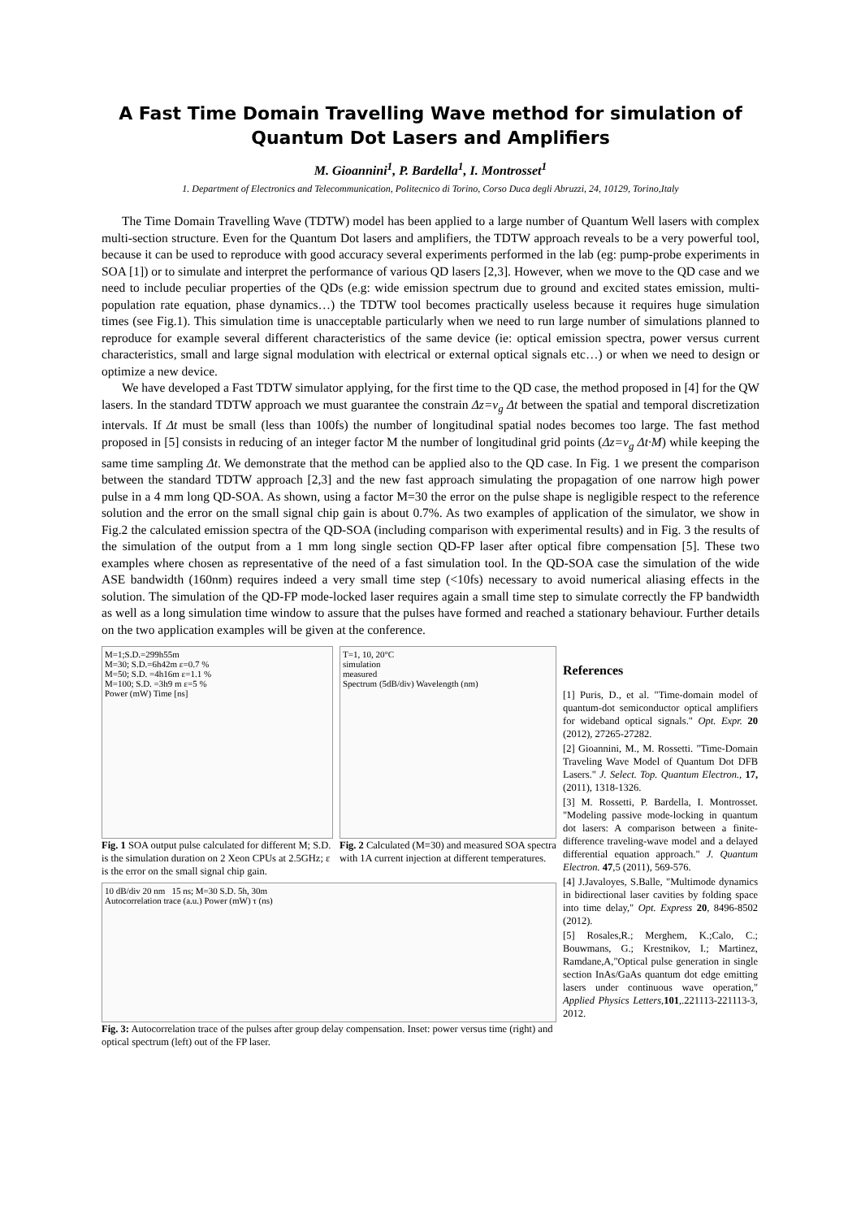A Fast Time Domain Travelling Wave method for simulation of Quantum Dot Lasers and Amplifiers
M. Gioannini<sup>1</sup>, P. Bardella<sup>1</sup>, I. Montrosset<sup>1</sup>
1. Department of Electronics and Telecommunication, Politecnico di Torino, Corso Duca degli Abruzzi, 24, 10129, Torino,Italy
The Time Domain Travelling Wave (TDTW) model has been applied to a large number of Quantum Well lasers with complex multi-section structure. Even for the Quantum Dot lasers and amplifiers, the TDTW approach reveals to be a very powerful tool, because it can be used to reproduce with good accuracy several experiments performed in the lab (eg: pump-probe experiments in SOA [1]) or to simulate and interpret the performance of various QD lasers [2,3]. However, when we move to the QD case and we need to include peculiar properties of the QDs (e.g: wide emission spectrum due to ground and excited states emission, multi-population rate equation, phase dynamics…) the TDTW tool becomes practically useless because it requires huge simulation times (see Fig.1). This simulation time is unacceptable particularly when we need to run large number of simulations planned to reproduce for example several different characteristics of the same device (ie: optical emission spectra, power versus current characteristics, small and large signal modulation with electrical or external optical signals etc…) or when we need to design or optimize a new device.
We have developed a Fast TDTW simulator applying, for the first time to the QD case, the method proposed in [4] for the QW lasers. In the standard TDTW approach we must guarantee the constrain Δz=v<sub>g</sub> Δt between the spatial and temporal discretization intervals. If Δt must be small (less than 100fs) the number of longitudinal spatial nodes becomes too large. The fast method proposed in [5] consists in reducing of an integer factor M the number of longitudinal grid points (Δz=v<sub>g</sub> Δt·M) while keeping the same time sampling Δt. We demonstrate that the method can be applied also to the QD case. In Fig. 1 we present the comparison between the standard TDTW approach [2,3] and the new fast approach simulating the propagation of one narrow high power pulse in a 4 mm long QD-SOA. As shown, using a factor M=30 the error on the pulse shape is negligible respect to the reference solution and the error on the small signal chip gain is about 0.7%. As two examples of application of the simulator, we show in Fig.2 the calculated emission spectra of the QD-SOA (including comparison with experimental results) and in Fig. 3 the results of the simulation of the output from a 1 mm long single section QD-FP laser after optical fibre compensation [5]. These two examples where chosen as representative of the need of a fast simulation tool. In the QD-SOA case the simulation of the wide ASE bandwidth (160nm) requires indeed a very small time step (<10fs) necessary to avoid numerical aliasing effects in the solution. The simulation of the QD-FP mode-locked laser requires again a small time step to simulate correctly the FP bandwidth as well as a long simulation time window to assure that the pulses have formed and reached a stationary behaviour. Further details on the two application examples will be given at the conference.
M=1;S.D.=299h55m
M=30; S.D.=6h42m ε=0.7 %
M=50; S.D. =4h16m ε=1.1 %
M=100; S.D. =3h9 m ε=5 %
Power (mW) Time [ns]
Fig. 1 SOA output pulse calculated for different M; S.D. is the simulation duration on 2 Xeon CPUs at 2.5GHz; ε is the error on the small signal chip gain.
T=1, 10, 20°C
simulation
measured
Spectrum (5dB/div) Wavelength (nm)
Fig. 2 Calculated (M=30) and measured SOA spectra with 1A current injection at different temperatures.
10 dB/div 20 nm 15 ns; M=30 S.D. 5h, 30m
Autocorrelation trace (a.u.) Power (mW) τ (ns)
Fig. 3: Autocorrelation trace of the pulses after group delay compensation. Inset: power versus time (right) and optical spectrum (left) out of the FP laser.
References
[1] Puris, D., et al. "Time-domain model of quantum-dot semiconductor optical amplifiers for wideband optical signals." Opt. Expr. 20 (2012), 27265-27282.
[2] Gioannini, M., M. Rossetti. "Time-Domain Traveling Wave Model of Quantum Dot DFB Lasers." J. Select. Top. Quantum Electron., 17, (2011), 1318-1326.
[3] M. Rossetti, P. Bardella, I. Montrosset. "Modeling passive mode-locking in quantum dot lasers: A comparison between a finite-difference traveling-wave model and a delayed differential equation approach." J. Quantum Electron. 47,5 (2011), 569-576.
[4] J.Javaloyes, S.Balle, "Multimode dynamics in bidirectional laser cavities by folding space into time delay," Opt. Express 20, 8496-8502 (2012).
[5] Rosales,R.; Merghem, K.;Calo, C.; Bouwmans, G.; Krestnikov, I.; Martinez, Ramdane,A,"Optical pulse generation in single section InAs/GaAs quantum dot edge emitting lasers under continuous wave operation," Applied Physics Letters,101,.221113-221113-3, 2012.